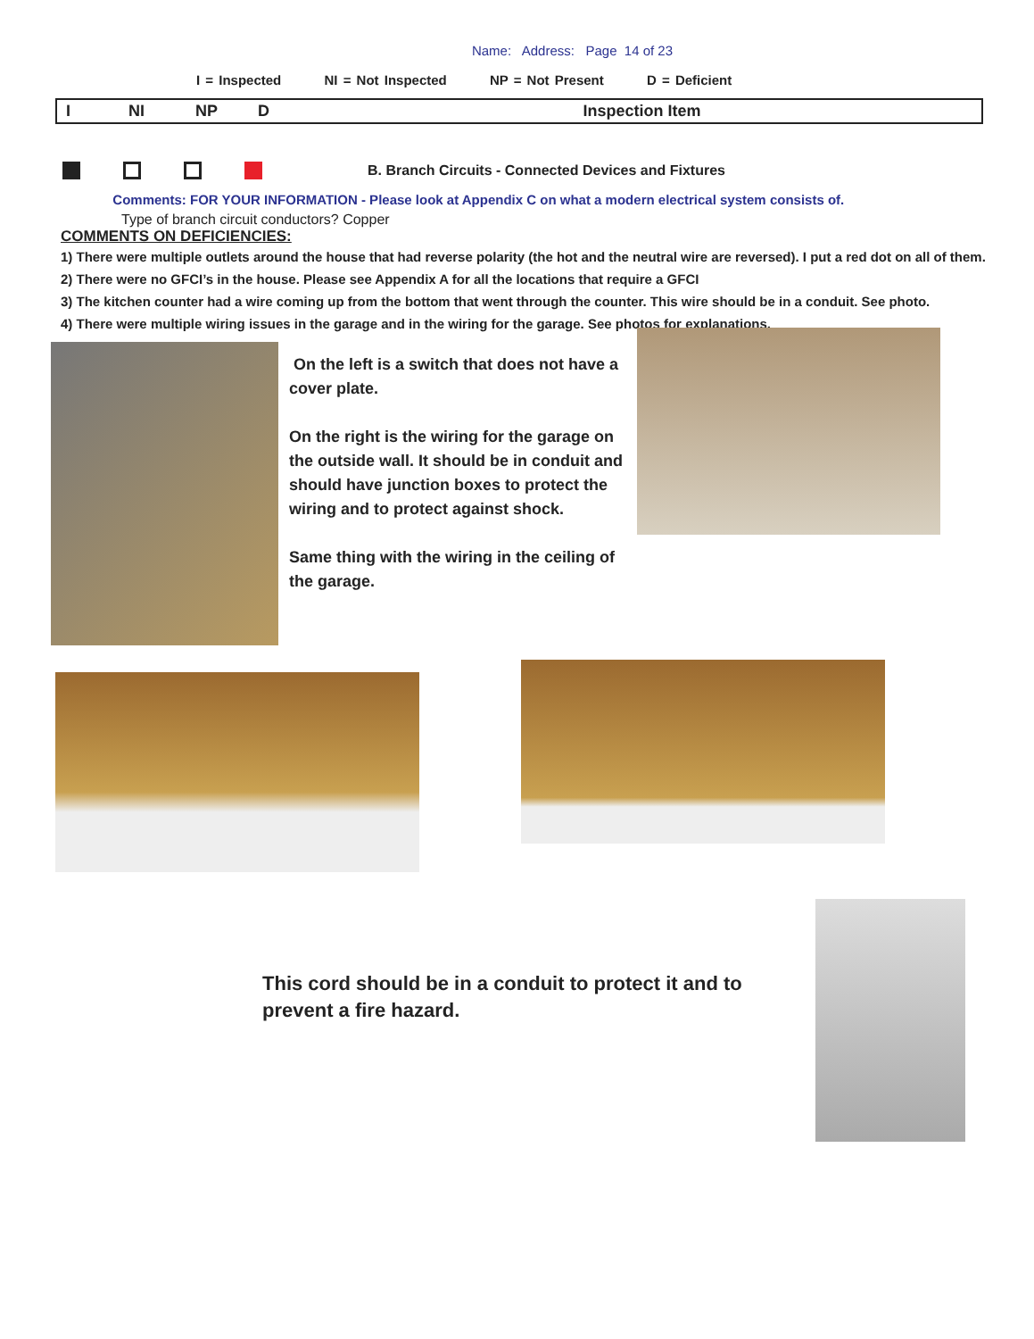Name: Address: Page 14 of 23
I = Inspected NI = Not Inspected NP = Not Present D = Deficient
| I | NI | NP | D | Inspection Item |
| --- | --- | --- | --- | --- |
B. Branch Circuits - Connected Devices and Fixtures
Comments: FOR YOUR INFORMATION - Please look at Appendix C on what a modern electrical system consists of.
Type of branch circuit conductors? Copper
COMMENTS ON DEFICIENCIES:
1) There were multiple outlets around the house that had reverse polarity (the hot and the neutral wire are reversed). I put a red dot on all of them.
2) There were no GFCI’s in the house. Please see Appendix A for all the locations that require a GFCI
3) The kitchen counter had a wire coming up from the bottom that went through the counter. This wire should be in a conduit. See photo.
4) There were multiple wiring issues in the garage and in the wiring for the garage. See photos for explanations.
On the left is a switch that does not have a cover plate.
On the right is the wiring for the garage on the outside wall. It should be in conduit and should have junction boxes to protect the wiring and to protect against shock.
Same thing with the wiring in the ceiling of the garage.
This cord should be in a conduit to protect it and to prevent a fire hazard.